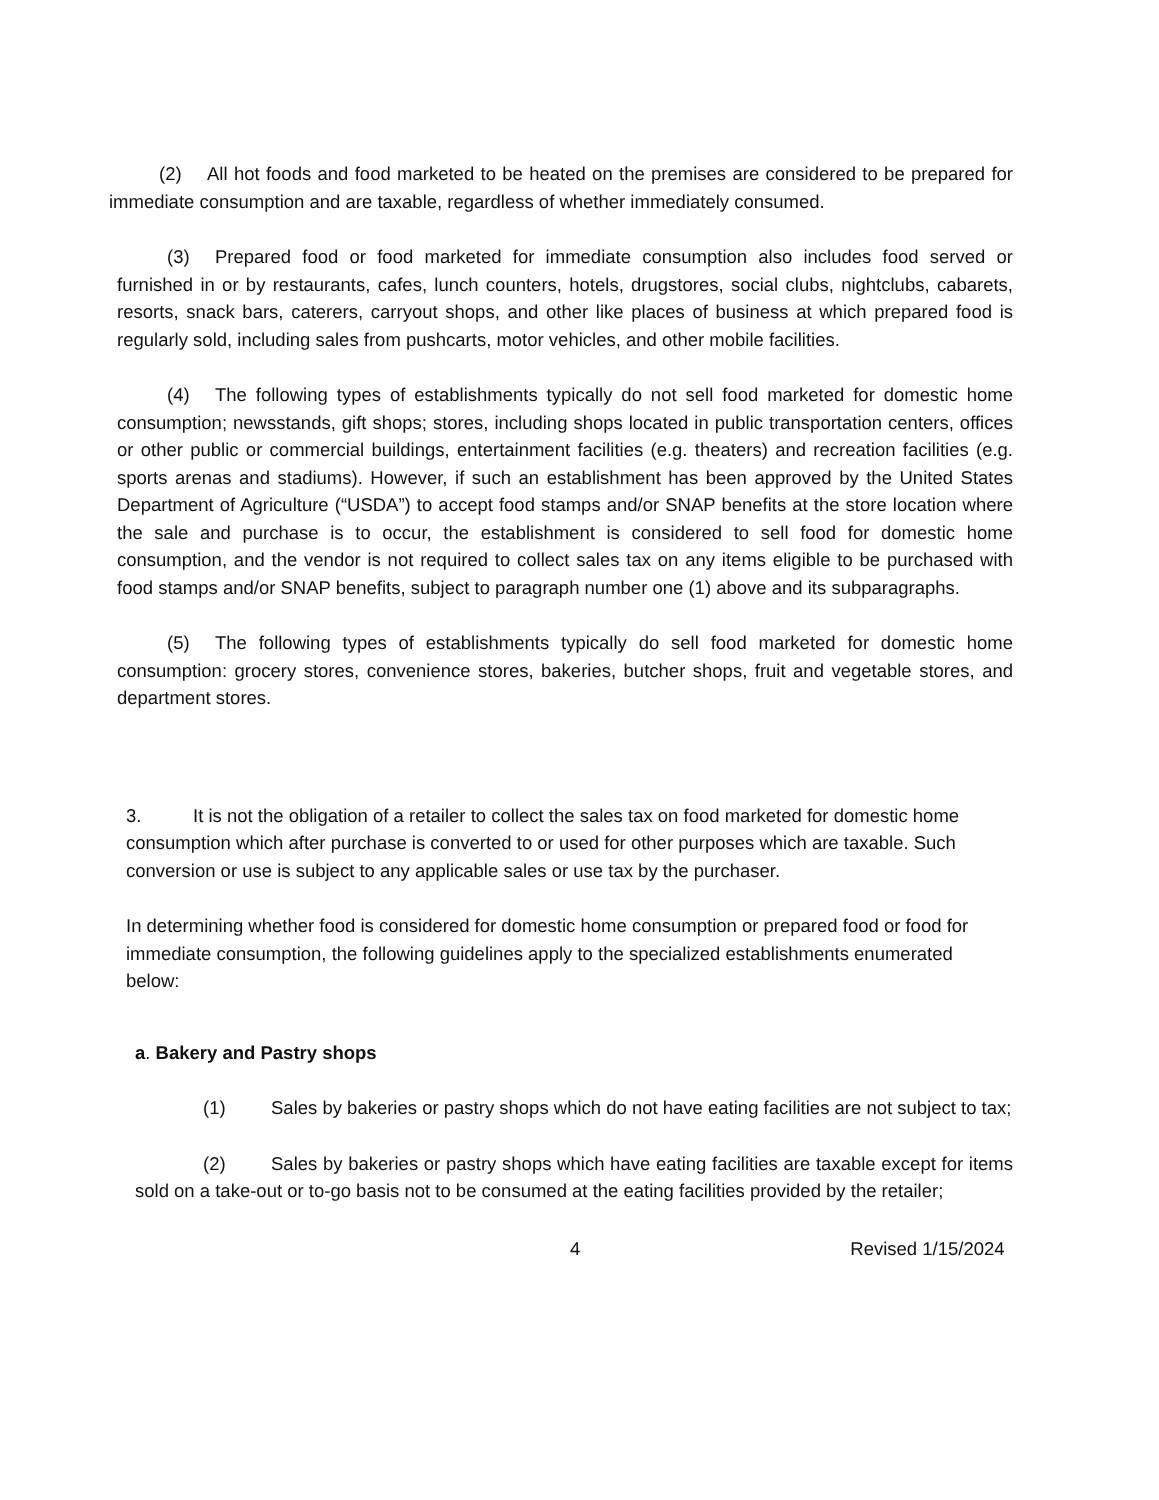(2) All hot foods and food marketed to be heated on the premises are considered to be prepared for immediate consumption and are taxable, regardless of whether immediately consumed.
(3) Prepared food or food marketed for immediate consumption also includes food served or furnished in or by restaurants, cafes, lunch counters, hotels, drugstores, social clubs, nightclubs, cabarets, resorts, snack bars, caterers, carryout shops, and other like places of business at which prepared food is regularly sold, including sales from pushcarts, motor vehicles, and other mobile facilities.
(4) The following types of establishments typically do not sell food marketed for domestic home consumption; newsstands, gift shops; stores, including shops located in public transportation centers, offices or other public or commercial buildings, entertainment facilities (e.g. theaters) and recreation facilities (e.g. sports arenas and stadiums). However, if such an establishment has been approved by the United States Department of Agriculture (“USDA”) to accept food stamps and/or SNAP benefits at the store location where the sale and purchase is to occur, the establishment is considered to sell food for domestic home consumption, and the vendor is not required to collect sales tax on any items eligible to be purchased with food stamps and/or SNAP benefits, subject to paragraph number one (1) above and its subparagraphs.
(5) The following types of establishments typically do sell food marketed for domestic home consumption: grocery stores, convenience stores, bakeries, butcher shops, fruit and vegetable stores, and department stores.
3. It is not the obligation of a retailer to collect the sales tax on food marketed for domestic home consumption which after purchase is converted to or used for other purposes which are taxable. Such conversion or use is subject to any applicable sales or use tax by the purchaser.
In determining whether food is considered for domestic home consumption or prepared food or food for immediate consumption, the following guidelines apply to the specialized establishments enumerated below:
a. Bakery and Pastry shops
(1) Sales by bakeries or pastry shops which do not have eating facilities are not subject to tax;
(2) Sales by bakeries or pastry shops which have eating facilities are taxable except for items sold on a take-out or to-go basis not to be consumed at the eating facilities provided by the retailer;
4 Revised 1/15/2024